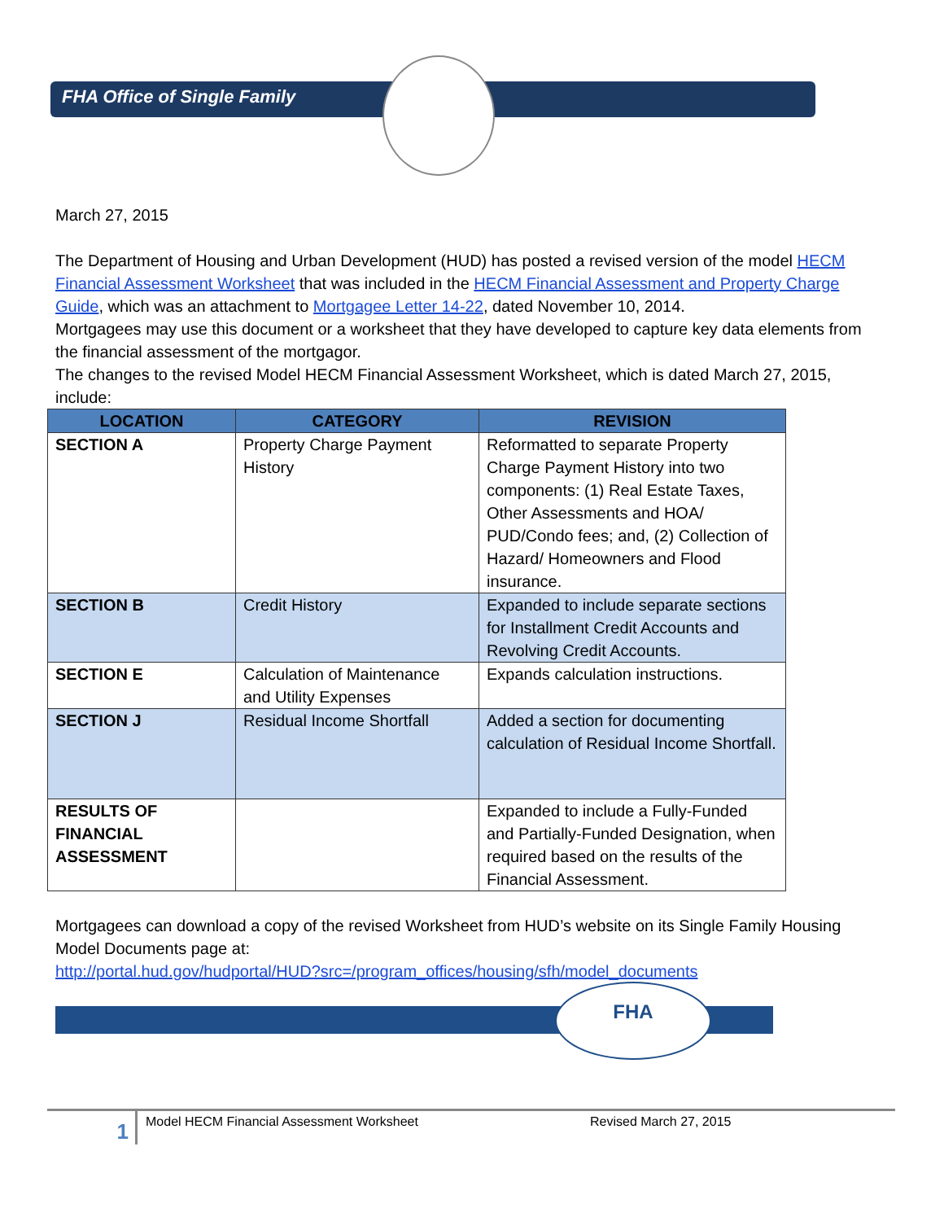FHA Office of Single Family
March 27, 2015
The Department of Housing and Urban Development (HUD) has posted a revised version of the model HECM Financial Assessment Worksheet that was included in the HECM Financial Assessment and Property Charge Guide, which was an attachment to Mortgagee Letter 14-22, dated November 10, 2014.
Mortgagees may use this document or a worksheet that they have developed to capture key data elements from the financial assessment of the mortgagor.
The changes to the revised Model HECM Financial Assessment Worksheet, which is dated March 27, 2015, include:
| LOCATION | CATEGORY | REVISION |
| --- | --- | --- |
| SECTION A | Property Charge Payment History | Reformatted to separate Property Charge Payment History into two components: (1) Real Estate Taxes, Other Assessments and HOA/ PUD/Condo fees; and, (2) Collection of Hazard/ Homeowners and Flood insurance. |
| SECTION B | Credit History | Expanded to include separate sections for Installment Credit Accounts and Revolving Credit Accounts. |
| SECTION E | Calculation of Maintenance and Utility Expenses | Expands calculation instructions. |
| SECTION J | Residual Income Shortfall | Added a section for documenting calculation of Residual Income Shortfall. |
| RESULTS OF FINANCIAL ASSESSMENT | | Expanded to include a Fully-Funded and Partially-Funded Designation, when required based on the results of the Financial Assessment. |
Mortgagees can download a copy of the revised Worksheet from HUD’s website on its Single Family Housing Model Documents page at:
http://portal.hud.gov/hudportal/HUD?src=/program_offices/housing/sfh/model_documents
FHA
1
Model HECM Financial Assessment Worksheet Revised March 27, 2015